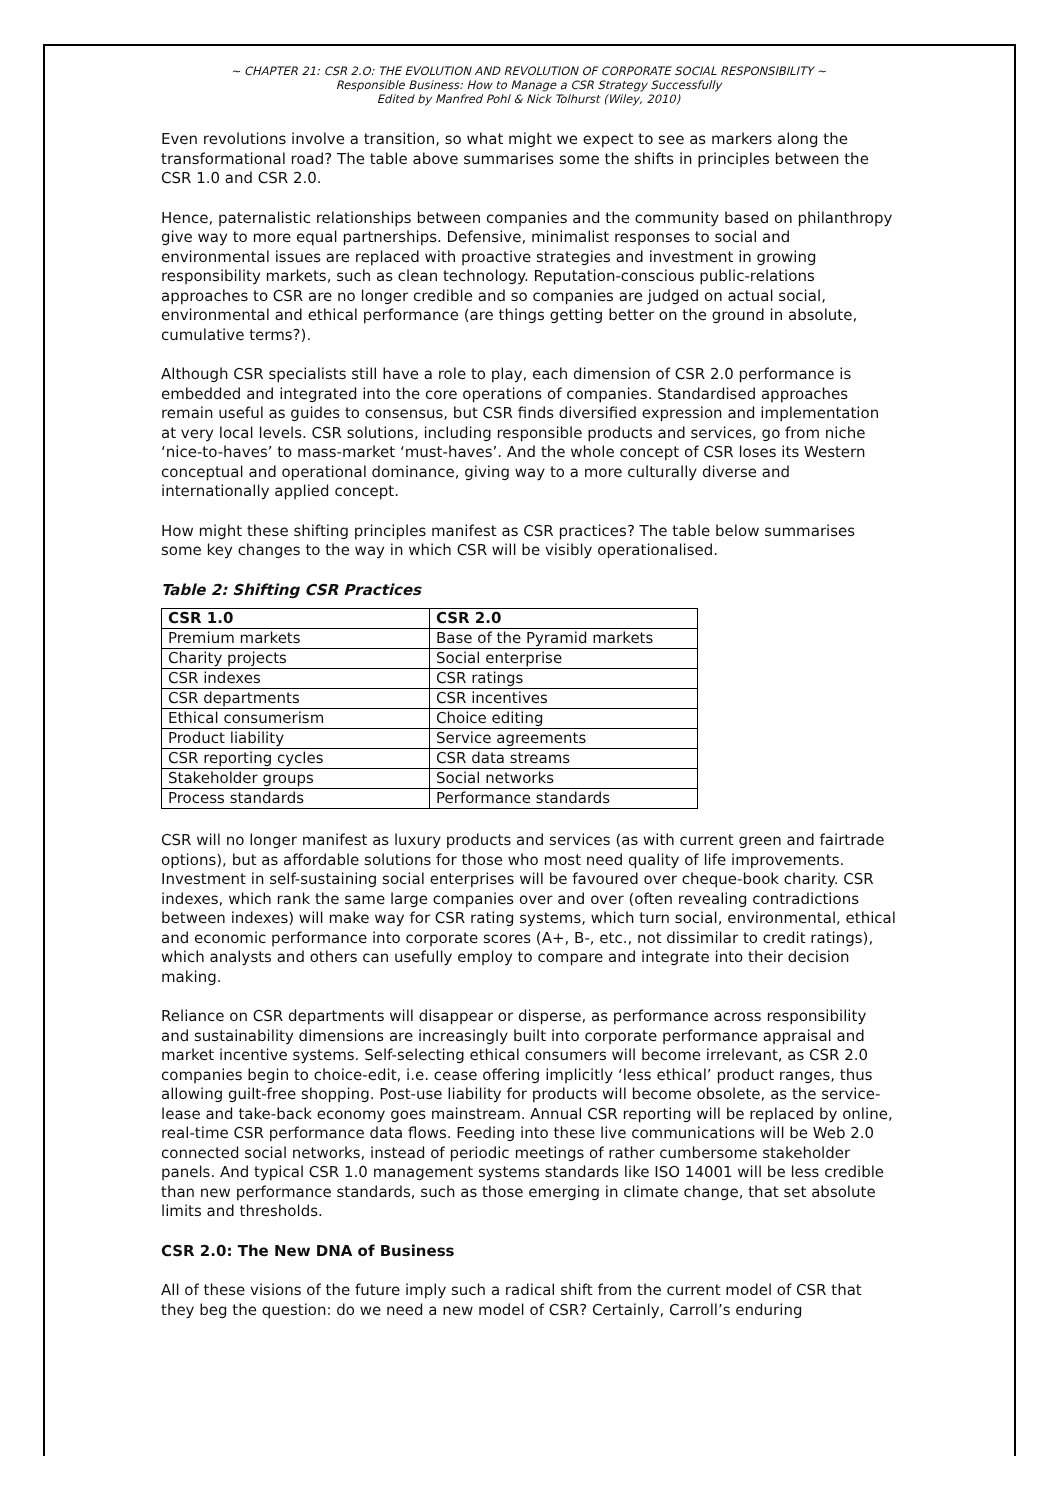~ CHAPTER 21: CSR 2.O: THE EVOLUTION AND REVOLUTION OF CORPORATE SOCIAL RESPONSIBILITY ~
Responsible Business: How to Manage a CSR Strategy Successfully
Edited by Manfred Pohl & Nick Tolhurst (Wiley, 2010)
Even revolutions involve a transition, so what might we expect to see as markers along the transformational road? The table above summarises some the shifts in principles between the CSR 1.0 and CSR 2.0.
Hence, paternalistic relationships between companies and the community based on philanthropy give way to more equal partnerships. Defensive, minimalist responses to social and environmental issues are replaced with proactive strategies and investment in growing responsibility markets, such as clean technology. Reputation-conscious public-relations approaches to CSR are no longer credible and so companies are judged on actual social, environmental and ethical performance (are things getting better on the ground in absolute, cumulative terms?).
Although CSR specialists still have a role to play, each dimension of CSR 2.0 performance is embedded and integrated into the core operations of companies. Standardised approaches remain useful as guides to consensus, but CSR finds diversified expression and implementation at very local levels. CSR solutions, including responsible products and services, go from niche ‘nice-to-haves’ to mass-market ‘must-haves’. And the whole concept of CSR loses its Western conceptual and operational dominance, giving way to a more culturally diverse and internationally applied concept.
How might these shifting principles manifest as CSR practices? The table below summarises some key changes to the way in which CSR will be visibly operationalised.
Table 2: Shifting CSR Practices
| CSR 1.0 | CSR 2.0 |
| --- | --- |
| Premium markets | Base of the Pyramid markets |
| Charity projects | Social enterprise |
| CSR indexes | CSR ratings |
| CSR departments | CSR incentives |
| Ethical consumerism | Choice editing |
| Product liability | Service agreements |
| CSR reporting cycles | CSR data streams |
| Stakeholder groups | Social networks |
| Process standards | Performance standards |
CSR will no longer manifest as luxury products and services (as with current green and fairtrade options), but as affordable solutions for those who most need quality of life improvements. Investment in self-sustaining social enterprises will be favoured over cheque-book charity. CSR indexes, which rank the same large companies over and over (often revealing contradictions between indexes) will make way for CSR rating systems, which turn social, environmental, ethical and economic performance into corporate scores (A+, B-, etc., not dissimilar to credit ratings), which analysts and others can usefully employ to compare and integrate into their decision making.
Reliance on CSR departments will disappear or disperse, as performance across responsibility and sustainability dimensions are increasingly built into corporate performance appraisal and market incentive systems. Self-selecting ethical consumers will become irrelevant, as CSR 2.0 companies begin to choice-edit, i.e. cease offering implicitly ‘less ethical’ product ranges, thus allowing guilt-free shopping. Post-use liability for products will become obsolete, as the service-lease and take-back economy goes mainstream. Annual CSR reporting will be replaced by online, real-time CSR performance data flows. Feeding into these live communications will be Web 2.0 connected social networks, instead of periodic meetings of rather cumbersome stakeholder panels. And typical CSR 1.0 management systems standards like ISO 14001 will be less credible than new performance standards, such as those emerging in climate change, that set absolute limits and thresholds.
CSR 2.0: The New DNA of Business
All of these visions of the future imply such a radical shift from the current model of CSR that they beg the question: do we need a new model of CSR? Certainly, Carroll’s enduring